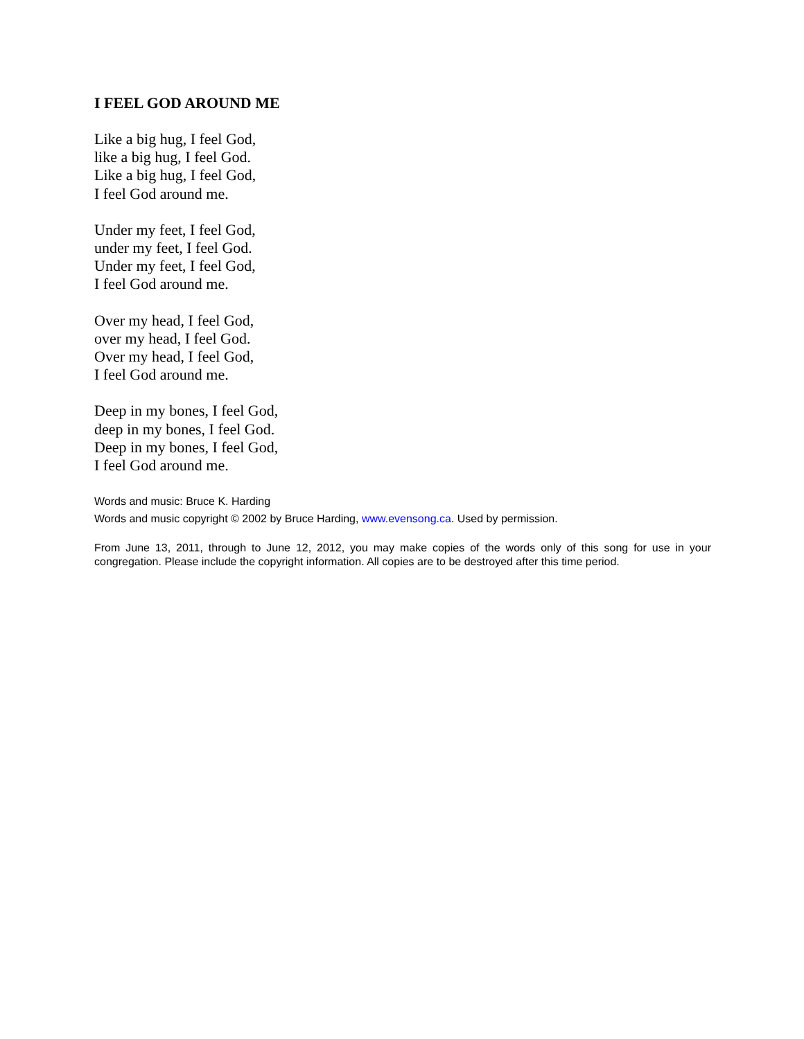I FEEL GOD AROUND ME
Like a big hug, I feel God,
like a big hug, I feel God.
Like a big hug, I feel God,
I feel God around me.
Under my feet, I feel God,
under my feet, I feel God.
Under my feet, I feel God,
I feel God around me.
Over my head, I feel God,
over my head, I feel God.
Over my head, I feel God,
I feel God around me.
Deep in my bones, I feel God,
deep in my bones, I feel God.
Deep in my bones, I feel God,
I feel God around me.
Words and music: Bruce K. Harding
Words and music copyright © 2002 by Bruce Harding, www.evensong.ca. Used by permission.
From June 13, 2011, through to June 12, 2012, you may make copies of the words only of this song for use in your congregation. Please include the copyright information. All copies are to be destroyed after this time period.